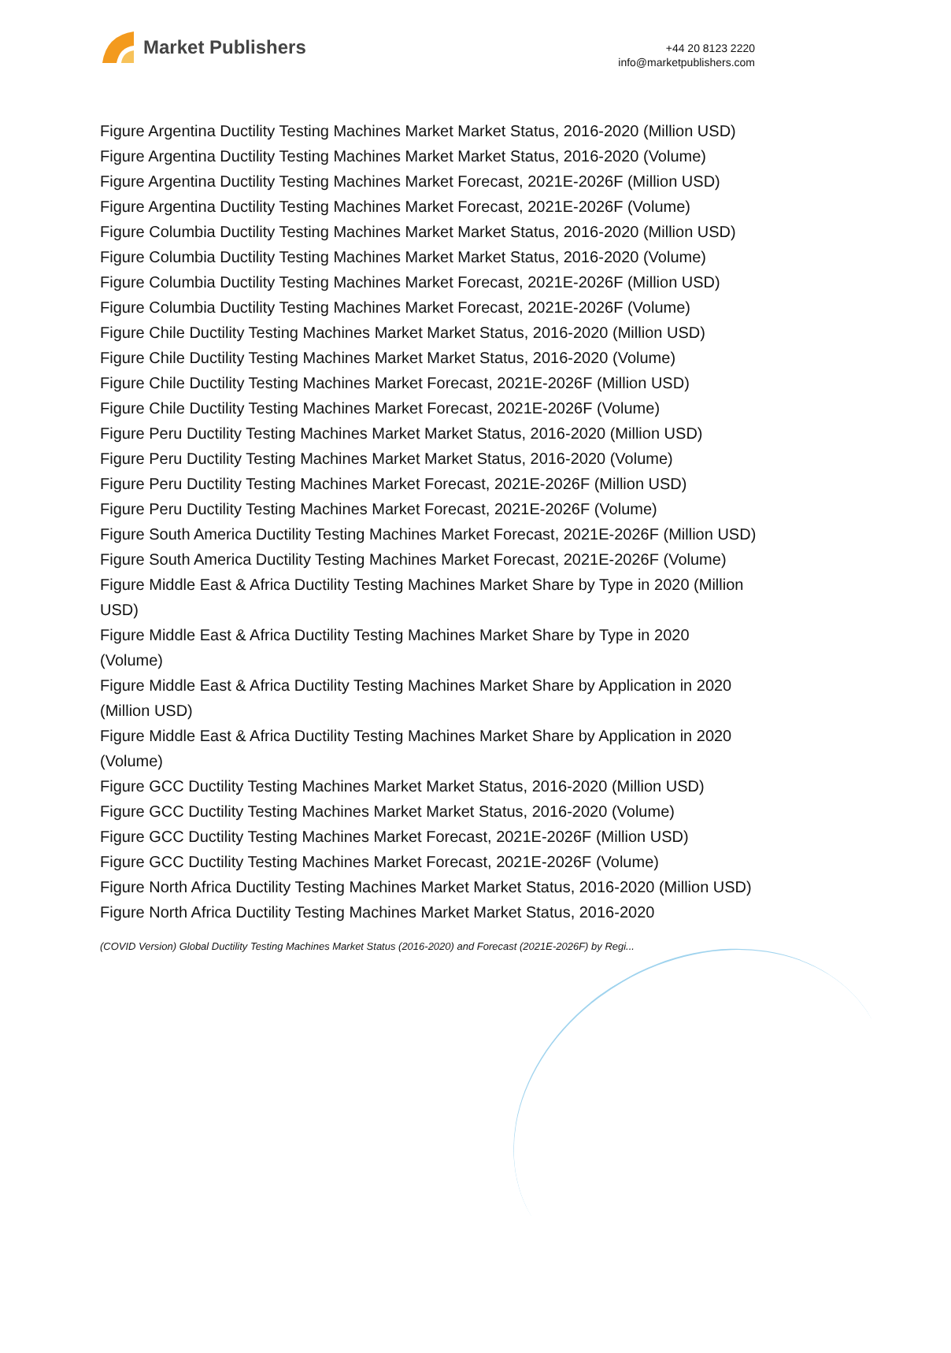Market Publishers
+44 20 8123 2220
info@marketpublishers.com
Figure Argentina Ductility Testing Machines Market Market Status, 2016-2020 (Million USD)
Figure Argentina Ductility Testing Machines Market Market Status, 2016-2020 (Volume)
Figure Argentina Ductility Testing Machines Market Forecast, 2021E-2026F (Million USD)
Figure Argentina Ductility Testing Machines Market Forecast, 2021E-2026F (Volume)
Figure Columbia Ductility Testing Machines Market Market Status, 2016-2020 (Million USD)
Figure Columbia Ductility Testing Machines Market Market Status, 2016-2020 (Volume)
Figure Columbia Ductility Testing Machines Market Forecast, 2021E-2026F (Million USD)
Figure Columbia Ductility Testing Machines Market Forecast, 2021E-2026F (Volume)
Figure Chile Ductility Testing Machines Market Market Status, 2016-2020 (Million USD)
Figure Chile Ductility Testing Machines Market Market Status, 2016-2020 (Volume)
Figure Chile Ductility Testing Machines Market Forecast, 2021E-2026F (Million USD)
Figure Chile Ductility Testing Machines Market Forecast, 2021E-2026F (Volume)
Figure Peru Ductility Testing Machines Market Market Status, 2016-2020 (Million USD)
Figure Peru Ductility Testing Machines Market Market Status, 2016-2020 (Volume)
Figure Peru Ductility Testing Machines Market Forecast, 2021E-2026F (Million USD)
Figure Peru Ductility Testing Machines Market Forecast, 2021E-2026F (Volume)
Figure South America Ductility Testing Machines Market Forecast, 2021E-2026F (Million USD)
Figure South America Ductility Testing Machines Market Forecast, 2021E-2026F (Volume)
Figure Middle East & Africa Ductility Testing Machines Market Share by Type in 2020 (Million USD)
Figure Middle East & Africa Ductility Testing Machines Market Share by Type in 2020 (Volume)
Figure Middle East & Africa Ductility Testing Machines Market Share by Application in 2020 (Million USD)
Figure Middle East & Africa Ductility Testing Machines Market Share by Application in 2020 (Volume)
Figure GCC Ductility Testing Machines Market Market Status, 2016-2020 (Million USD)
Figure GCC Ductility Testing Machines Market Market Status, 2016-2020 (Volume)
Figure GCC Ductility Testing Machines Market Forecast, 2021E-2026F (Million USD)
Figure GCC Ductility Testing Machines Market Forecast, 2021E-2026F (Volume)
Figure North Africa Ductility Testing Machines Market Market Status, 2016-2020 (Million USD)
Figure North Africa Ductility Testing Machines Market Market Status, 2016-2020
(COVID Version) Global Ductility Testing Machines Market Status (2016-2020) and Forecast (2021E-2026F) by Regi...